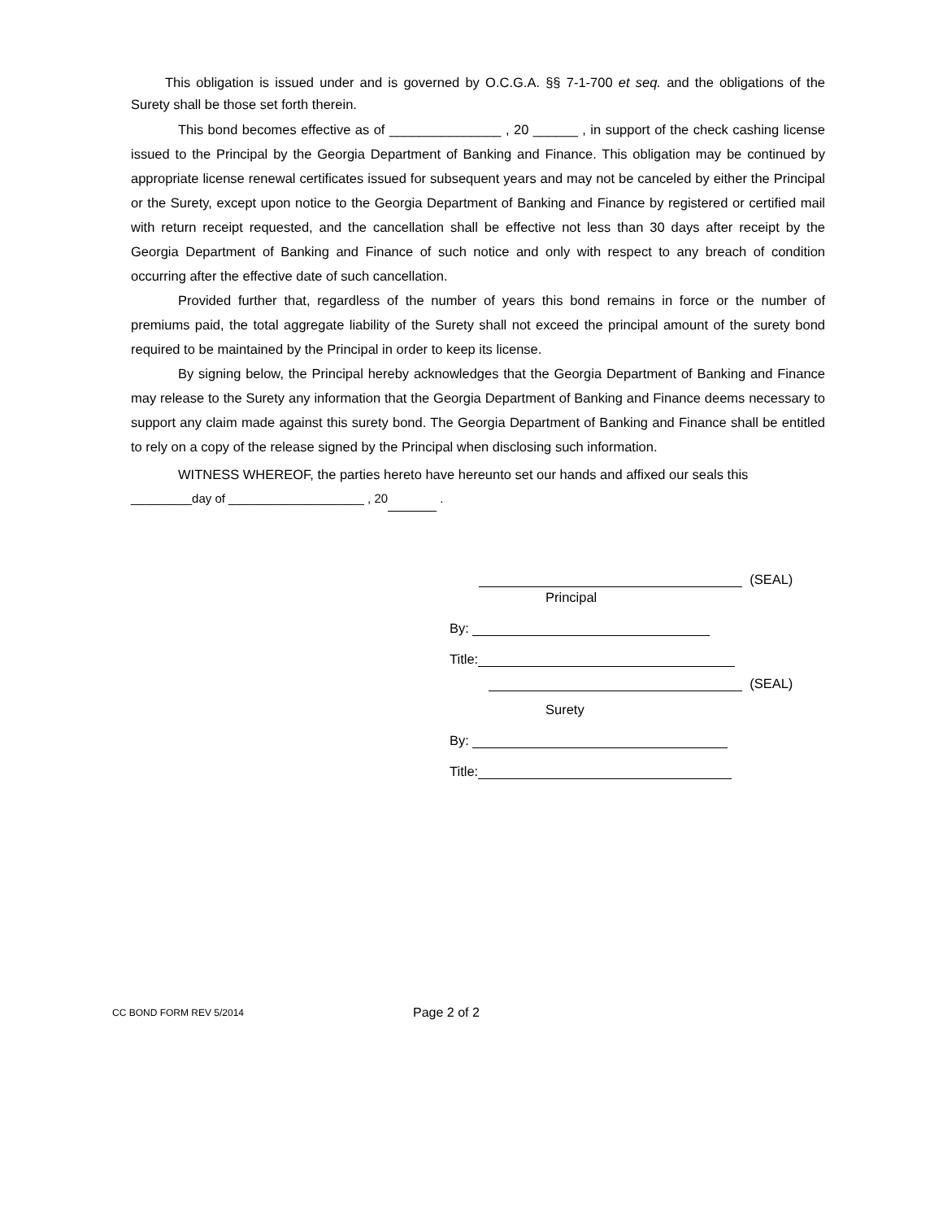This obligation is issued under and is governed by O.C.G.A. §§ 7-1-700 et seq. and the obligations of the Surety shall be those set forth therein.
This bond becomes effective as of _______________ , 20 ______ , in support of the check cashing license issued to the Principal by the Georgia Department of Banking and Finance. This obligation may be continued by appropriate license renewal certificates issued for subsequent years and may not be canceled by either the Principal or the Surety, except upon notice to the Georgia Department of Banking and Finance by registered or certified mail with return receipt requested, and the cancellation shall be effective not less than 30 days after receipt by the Georgia Department of Banking and Finance of such notice and only with respect to any breach of condition occurring after the effective date of such cancellation.
Provided further that, regardless of the number of years this bond remains in force or the number of premiums paid, the total aggregate liability of the Surety shall not exceed the principal amount of the surety bond required to be maintained by the Principal in order to keep its license.
By signing below, the Principal hereby acknowledges that the Georgia Department of Banking and Finance may release to the Surety any information that the Georgia Department of Banking and Finance deems necessary to support any claim made against this surety bond. The Georgia Department of Banking and Finance shall be entitled to rely on a copy of the release signed by the Principal when disclosing such information.
WITNESS WHEREOF, the parties hereto have hereunto set our hands and affixed our seals this
_________day of ____________________ , 20 .
(SEAL)
Principal
By:
Title:
(SEAL)
Surety
By:
Title:
CC BOND FORM REV 5/2014 Page 2 of 2